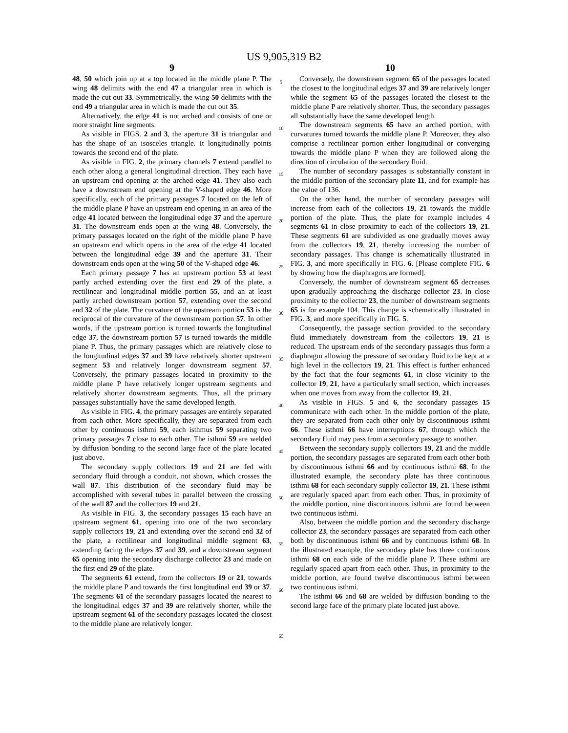US 9,905,319 B2
9
48, 50 which join up at a top located in the middle plane P. The wing 48 delimits with the end 47 a triangular area in which is made the cut out 33. Symmetrically, the wing 50 delimits with the end 49 a triangular area in which is made the cut out 35.
Alternatively, the edge 41 is not arched and consists of one or more straight line segments.
As visible in FIGS. 2 and 3, the aperture 31 is triangular and has the shape of an isosceles triangle. It longitudinally points towards the second end of the plate.
As visible in FIG. 2, the primary channels 7 extend parallel to each other along a general longitudinal direction. They each have an upstream end opening at the arched edge 41. They also each have a downstream end opening at the V-shaped edge 46. More specifically, each of the primary passages 7 located on the left of the middle plane P have an upstream end opening in an area of the edge 41 located between the longitudinal edge 37 and the aperture 31. The downstream ends open at the wing 48. Conversely, the primary passages located on the right of the middle plane P have an upstream end which opens in the area of the edge 41 located between the longitudinal edge 39 and the aperture 31. Their downstream ends open at the wing 50 of the V-shaped edge 46.
Each primary passage 7 has an upstream portion 53 at least partly arched extending over the first end 29 of the plate, a rectilinear and longitudinal middle portion 55, and an at least partly arched downstream portion 57, extending over the second end 32 of the plate. The curvature of the upstream portion 53 is the reciprocal of the curvature of the downstream portion 57. In other words, if the upstream portion is turned towards the longitudinal edge 37, the downstream portion 57 is turned towards the middle plane P. Thus, the primary passages which are relatively close to the longitudinal edges 37 and 39 have relatively shorter upstream segment 53 and relatively longer downstream segment 57. Conversely, the primary passages located in proximity to the middle plane P have relatively longer upstream segments and relatively shorter downstream segments. Thus, all the primary passages substantially have the same developed length.
As visible in FIG. 4, the primary passages are entirely separated from each other. More specifically, they are separated from each other by continuous isthmi 59, each isthmus 59 separating two primary passages 7 close to each other. The isthmi 59 are welded by diffusion bonding to the second large face of the plate located just above.
The secondary supply collectors 19 and 21 are fed with secondary fluid through a conduit, not shown, which crosses the wall 87. This distribution of the secondary fluid may be accomplished with several tubes in parallel between the crossing of the wall 87 and the collectors 19 and 21.
As visible in FIG. 3, the secondary passages 15 each have an upstream segment 61, opening into one of the two secondary supply collectors 19, 21 and extending over the second end 32 of the plate, a rectilinear and longitudinal middle segment 63, extending facing the edges 37 and 39, and a downstream segment 65 opening into the secondary discharge collector 23 and made on the first end 29 of the plate.
The segments 61 extend, from the collectors 19 or 21, towards the middle plane P and towards the first longitudinal end 39 or 37. The segments 61 of the secondary passages located the nearest to the longitudinal edges 37 and 39 are relatively shorter, while the upstream segment 61 of the secondary passages located the closest to the middle plane are relatively longer.
5
10
15
20
25
30
35
40
45
50
55
60
65
10
Conversely, the downstream segment 65 of the passages located the closest to the longitudinal edges 37 and 39 are relatively longer while the segment 65 of the passages located the closest to the middle plane P are relatively shorter. Thus, the secondary passages all substantially have the same developed length.
The downstream segments 65 have an arched portion, with curvatures turned towards the middle plane P. Moreover, they also comprise a rectilinear portion either longitudinal or converging towards the middle plane P when they are followed along the direction of circulation of the secondary fluid.
The number of secondary passages is substantially constant in the middle portion of the secondary plate 11, and for example has the value of 136.
On the other hand, the number of secondary passages will increase from each of the collectors 19, 21 towards the middle portion of the plate. Thus, the plate for example includes 4 segments 61 in close proximity to each of the collectors 19, 21. These segments 61 are subdivided as one gradually moves away from the collectors 19, 21, thereby increasing the number of secondary passages. This change is schematically illustrated in FIG. 3, and more specifically in FIG. 6. [Please complete FIG. 6 by showing how the diaphragms are formed].
Conversely, the number of downstream segment 65 decreases upon gradually approaching the discharge collector 23. In close proximity to the collector 23, the number of downstream segments 65 is for example 104. This change is schematically illustrated in FIG. 3, and more specifically in FIG. 5.
Consequently, the passage section provided to the secondary fluid immediately downstream from the collectors 19, 21 is reduced. The upstream ends of the secondary passages thus form a diaphragm allowing the pressure of secondary fluid to be kept at a high level in the collectors 19, 21. This effect is further enhanced by the fact that the four segments 61, in close vicinity to the collector 19, 21, have a particularly small section, which increases when one moves from away from the collector 19, 21.
As visible in FIGS. 5 and 6, the secondary passages 15 communicate with each other. In the middle portion of the plate, they are separated from each other only by discontinuous isthmi 66. These isthmi 66 have interruptions 67, through which the secondary fluid may pass from a secondary passage to another.
Between the secondary supply collectors 19, 21 and the middle portion, the secondary passages are separated from each other both by discontinuous isthmi 66 and by continuous isthmi 68. In the illustrated example, the secondary plate has three continuous isthmi 68 for each secondary supply collector 19, 21. These isthmi are regularly spaced apart from each other. Thus, in proximity of the middle portion, nine discontinuous isthmi are found between two continuous isthmi.
Also, between the middle portion and the secondary discharge collector 23, the secondary passages are separated from each other both by discontinuous isthmi 66 and by continuous isthmi 68. In the illustrated example, the secondary plate has three continuous isthmi 68 on each side of the middle plane P. These isthmi are regularly spaced apart from each other. Thus, in proximity to the middle portion, are found twelve discontinuous isthmi between two continuous isthmi.
The isthmi 66 and 68 are welded by diffusion bonding to the second large face of the primary plate located just above.